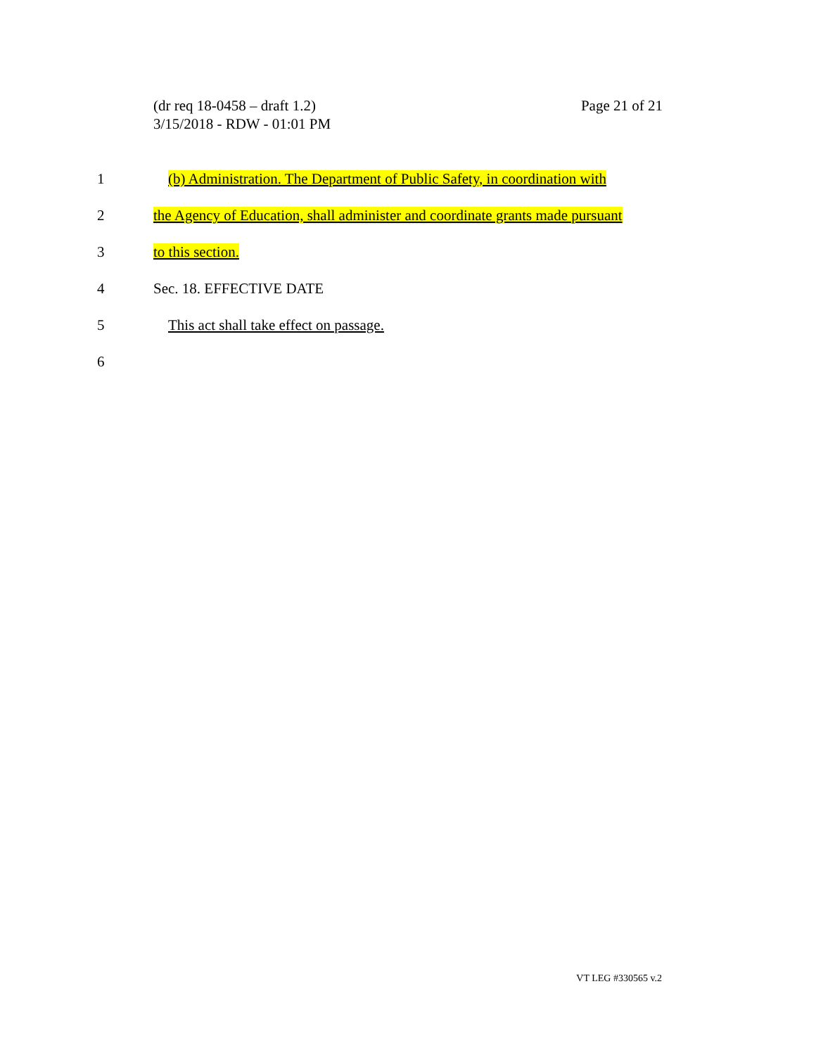Page 21 of 21 (dr req 18-0458 – draft 1.2)
3/15/2018 - RDW - 01:01 PM
1 (b) Administration. The Department of Public Safety, in coordination with
2 the Agency of Education, shall administer and coordinate grants made pursuant
3 to this section.
4 Sec. 18. EFFECTIVE DATE
5 This act shall take effect on passage.
6
VT LEG #330565 v.2